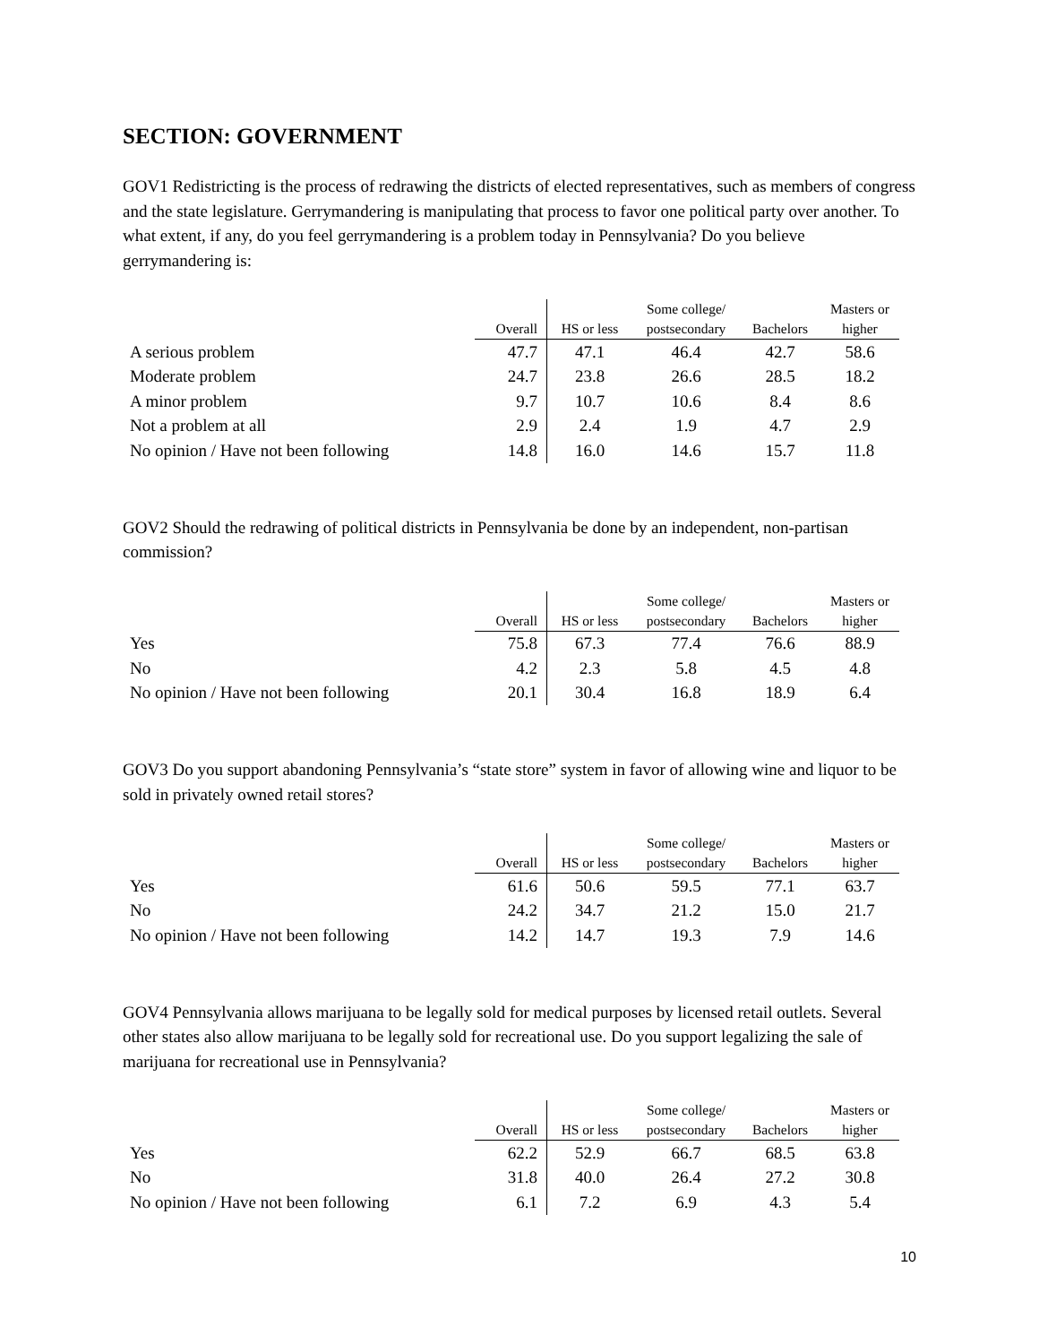SECTION: GOVERNMENT
GOV1 Redistricting is the process of redrawing the districts of elected representatives, such as members of congress and the state legislature. Gerrymandering is manipulating that process to favor one political party over another. To what extent, if any, do you feel gerrymandering is a problem today in Pennsylvania? Do you believe gerrymandering is:
| | Overall | HS or less | Some college/ postsecondary | Bachelors | Masters or higher |
| --- | --- | --- | --- | --- | --- |
| A serious problem | 47.7 | 47.1 | 46.4 | 42.7 | 58.6 |
| Moderate problem | 24.7 | 23.8 | 26.6 | 28.5 | 18.2 |
| A minor problem | 9.7 | 10.7 | 10.6 | 8.4 | 8.6 |
| Not a problem at all | 2.9 | 2.4 | 1.9 | 4.7 | 2.9 |
| No opinion / Have not been following | 14.8 | 16.0 | 14.6 | 15.7 | 11.8 |
GOV2 Should the redrawing of political districts in Pennsylvania be done by an independent, non-partisan commission?
| | Overall | HS or less | Some college/ postsecondary | Bachelors | Masters or higher |
| --- | --- | --- | --- | --- | --- |
| Yes | 75.8 | 67.3 | 77.4 | 76.6 | 88.9 |
| No | 4.2 | 2.3 | 5.8 | 4.5 | 4.8 |
| No opinion / Have not been following | 20.1 | 30.4 | 16.8 | 18.9 | 6.4 |
GOV3 Do you support abandoning Pennsylvania’s “state store” system in favor of allowing wine and liquor to be sold in privately owned retail stores?
| | Overall | HS or less | Some college/ postsecondary | Bachelors | Masters or higher |
| --- | --- | --- | --- | --- | --- |
| Yes | 61.6 | 50.6 | 59.5 | 77.1 | 63.7 |
| No | 24.2 | 34.7 | 21.2 | 15.0 | 21.7 |
| No opinion / Have not been following | 14.2 | 14.7 | 19.3 | 7.9 | 14.6 |
GOV4 Pennsylvania allows marijuana to be legally sold for medical purposes by licensed retail outlets. Several other states also allow marijuana to be legally sold for recreational use. Do you support legalizing the sale of marijuana for recreational use in Pennsylvania?
| | Overall | HS or less | Some college/ postsecondary | Bachelors | Masters or higher |
| --- | --- | --- | --- | --- | --- |
| Yes | 62.2 | 52.9 | 66.7 | 68.5 | 63.8 |
| No | 31.8 | 40.0 | 26.4 | 27.2 | 30.8 |
| No opinion / Have not been following | 6.1 | 7.2 | 6.9 | 4.3 | 5.4 |
10